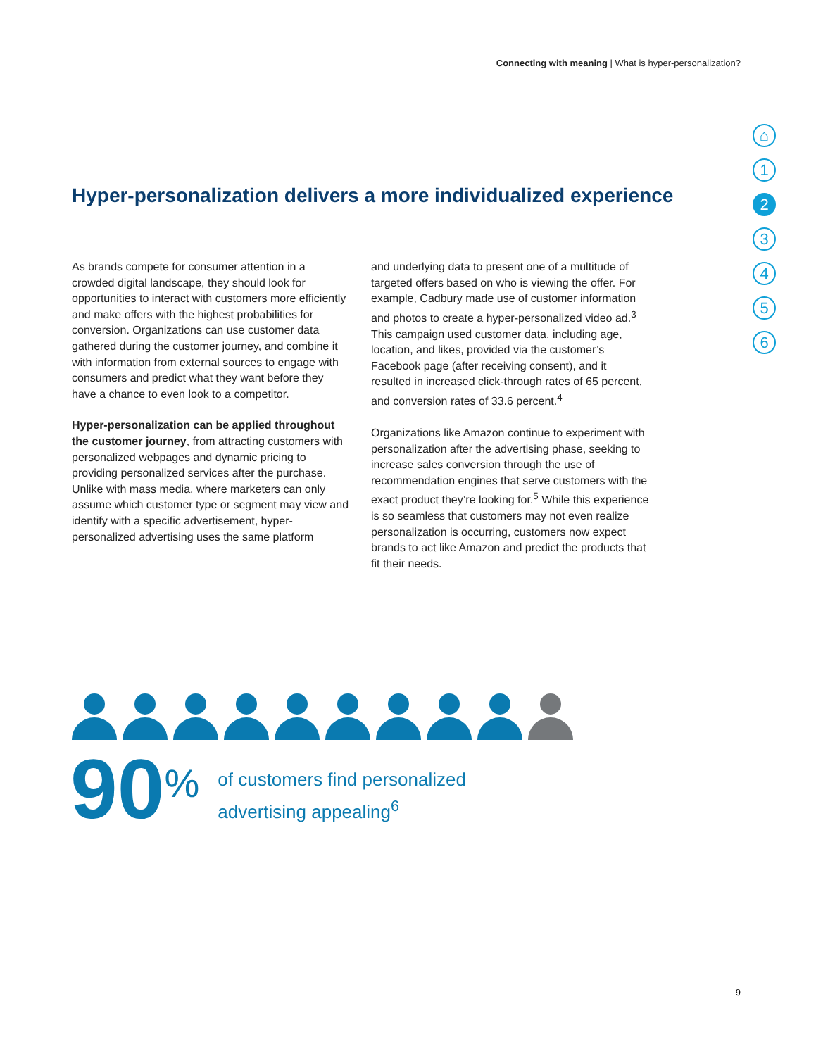Connecting with meaning | What is hyper-personalization?
⌂
1
2
3
4
5
6
Hyper-personalization delivers a more individualized experience
As brands compete for consumer attention in a crowded digital landscape, they should look for opportunities to interact with customers more efficiently and make offers with the highest probabilities for conversion. Organizations can use customer data gathered during the customer journey, and combine it with information from external sources to engage with consumers and predict what they want before they have a chance to even look to a competitor.
Hyper-personalization can be applied throughout the customer journey, from attracting customers with personalized webpages and dynamic pricing to providing personalized services after the purchase. Unlike with mass media, where marketers can only assume which customer type or segment may view and identify with a specific advertisement, hyper-personalized advertising uses the same platform
and underlying data to present one of a multitude of targeted offers based on who is viewing the offer. For example, Cadbury made use of customer information and photos to create a hyper-personalized video ad.<sup>3</sup> This campaign used customer data, including age, location, and likes, provided via the customer’s Facebook page (after receiving consent), and it resulted in increased click-through rates of 65 percent, and conversion rates of 33.6 percent.<sup>4</sup>
Organizations like Amazon continue to experiment with personalization after the advertising phase, seeking to increase sales conversion through the use of recommendation engines that serve customers with the exact product they’re looking for.<sup>5</sup> While this experience is so seamless that customers may not even realize personalization is occurring, customers now expect brands to act like Amazon and predict the products that fit their needs.
90%
of customers find personalized
advertising appealing<sup>6</sup>
9